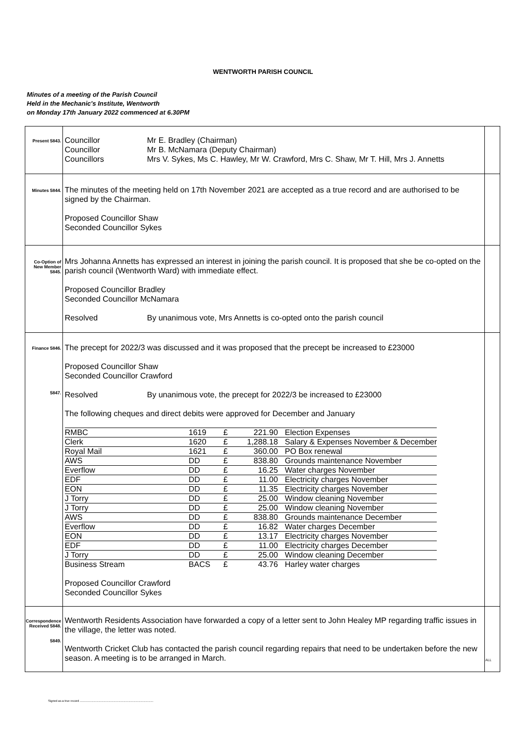WENTWORTH PARISH COUNCIL
Minutes of a meeting of the Parish Council
Held in the Mechanic's Institute, Wentworth
on Monday 17th January 2022 commenced at 6.30PM
| Present 5843. | Councillor Mr E. Bradley (Chairman) Councillor Mr B. McNamara (Deputy Chairman) Councillors Mrs V. Sykes, Ms C. Hawley, Mr W. Crawford, Mrs C. Shaw, Mr T. Hill, Mrs J. Annetts | |
| Minutes 5844. | The minutes of the meeting held on 17th November 2021 are accepted as a true record and are authorised to be signed by the Chairman. Proposed Councillor Shaw Seconded Councillor Sykes | |
| Co-Option of New Member 5845. | Mrs Johanna Annetts has expressed an interest in joining the parish council. It is proposed that she be co-opted on the parish council (Wentworth Ward) with immediate effect. Proposed Councillor Bradley Seconded Councillor McNamara Resolved By unanimous vote, Mrs Annetts is co-opted onto the parish council | |
| Finance 5846. 5847. | The precept for 2022/3 was discussed and it was proposed that the precept be increased to £23000 Proposed Councillor Shaw Seconded Councillor Crawford Resolved By unanimous vote, the precept for 2022/3 be increased to £23000 The following cheques and direct debits were approved for December and January / RMBC / 1619 / £ / 221.90 / Election Expenses / / Clerk / 1620 / £ / 1,288.18 / Salary & Expenses November & December / / Royal Mail / 1621 / £ / 360.00 / PO Box renewal / / AWS / DD / £ / 838.80 / Grounds maintenance November / / Everflow / DD / £ / 16.25 / Water charges November / / EDF / DD / £ / 11.00 / Electricity charges November / / EON / DD / £ / 11.35 / Electricity charges November / / J Torry / DD / £ / 25.00 / Window cleaning November / / J Torry / DD / £ / 25.00 / Window cleaning November / / AWS / DD / £ / 838.80 / Grounds maintenance December / / Everflow / DD / £ / 16.82 / Water charges December / / EON / DD / £ / 13.17 / Electricity charges November / / EDF / DD / £ / 11.00 / Electricity charges December / / J Torry / DD / £ / 25.00 / Window cleaning December / / Business Stream / BACS / £ / 43.76 / Harley water charges / Proposed Councillor Crawford Seconded Councillor Sykes | |
| Correspondence Received 5848. 5849. | Wentworth Residents Association have forwarded a copy of a letter sent to John Healey MP regarding traffic issues in the village, the letter was noted. Wentworth Cricket Club has contacted the parish council regarding repairs that need to be undertaken before the new season. A meeting is to be arranged in March. | ALL |
Signed as a true record .........................................................................................